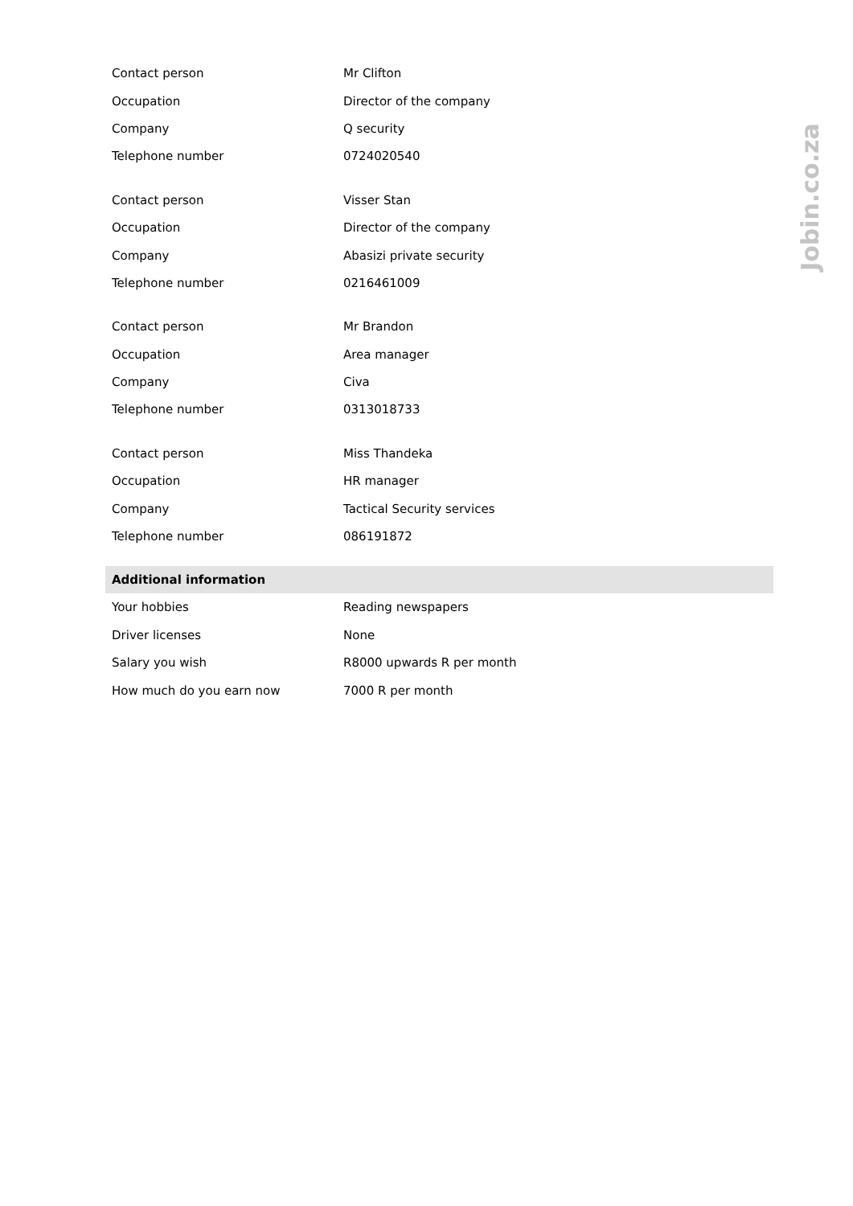| Contact person | Mr Clifton |
| Occupation | Director of the company |
| Company | Q security |
| Telephone number | 0724020540 |
| Contact person | Visser Stan |
| Occupation | Director of the company |
| Company | Abasizi private security |
| Telephone number | 0216461009 |
| Contact person | Mr Brandon |
| Occupation | Area manager |
| Company | Civa |
| Telephone number | 0313018733 |
| Contact person | Miss Thandeka |
| Occupation | HR manager |
| Company | Tactical Security services |
| Telephone number | 086191872 |
| Additional information | |
| Your hobbies | Reading newspapers |
| Driver licenses | None |
| Salary you wish | R8000 upwards R per month |
| How much do you earn now | 7000 R per month |
Jobin.co.za